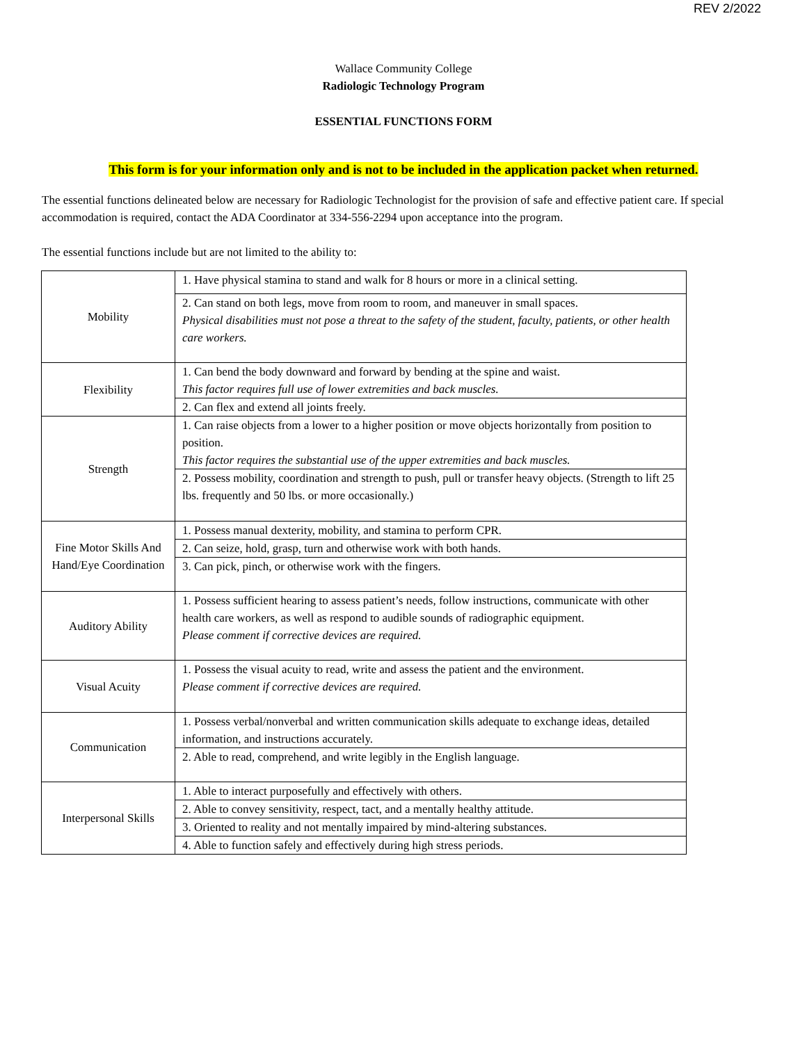REV 2/2022
Wallace Community College
Radiologic Technology Program
ESSENTIAL FUNCTIONS FORM
This form is for your information only and is not to be included in the application packet when returned.
The essential functions delineated below are necessary for Radiologic Technologist for the provision of safe and effective patient care. If special accommodation is required, contact the ADA Coordinator at 334-556-2294 upon acceptance into the program.
The essential functions include but are not limited to the ability to:
| Mobility | 1. Have physical stamina to stand and walk for 8 hours or more in a clinical setting. |
| | 2. Can stand on both legs, move from room to room, and maneuver in small spaces. Physical disabilities must not pose a threat to the safety of the student, faculty, patients, or other health care workers. |
| Flexibility | 1. Can bend the body downward and forward by bending at the spine and waist. This factor requires full use of lower extremities and back muscles. |
| | 2. Can flex and extend all joints freely. |
| Strength | 1. Can raise objects from a lower to a higher position or move objects horizontally from position to position. This factor requires the substantial use of the upper extremities and back muscles. |
| | 2. Possess mobility, coordination and strength to push, pull or transfer heavy objects. (Strength to lift 25 lbs. frequently and 50 lbs. or more occasionally.) |
| Fine Motor Skills And Hand/Eye Coordination | 1. Possess manual dexterity, mobility, and stamina to perform CPR. |
| | 2. Can seize, hold, grasp, turn and otherwise work with both hands. |
| | 3. Can pick, pinch, or otherwise work with the fingers. |
| Auditory Ability | 1. Possess sufficient hearing to assess patient’s needs, follow instructions, communicate with other health care workers, as well as respond to audible sounds of radiographic equipment. Please comment if corrective devices are required. |
| Visual Acuity | 1. Possess the visual acuity to read, write and assess the patient and the environment. Please comment if corrective devices are required. |
| Communication | 1. Possess verbal/nonverbal and written communication skills adequate to exchange ideas, detailed information, and instructions accurately. |
| | 2. Able to read, comprehend, and write legibly in the English language. |
| Interpersonal Skills | 1. Able to interact purposefully and effectively with others. |
| | 2. Able to convey sensitivity, respect, tact, and a mentally healthy attitude. |
| | 3. Oriented to reality and not mentally impaired by mind-altering substances. |
| | 4. Able to function safely and effectively during high stress periods. |